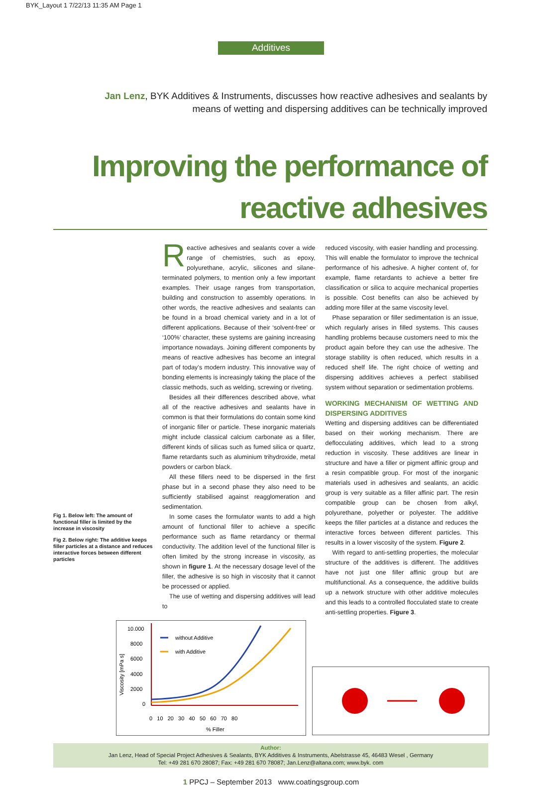BYK_Layout 1 7/22/13 11:35 AM Page 1
Additives
Jan Lenz, BYK Additives & Instruments, discusses how reactive adhesives and sealants by means of wetting and dispersing additives can be technically improved
Improving the performance of reactive adhesives
Fig 1. Below left: The amount of functional filler is limited by the increase in viscosity
Fig 2. Below right: The additive keeps filler particles at a distance and reduces interactive forces between different particles
Reactive adhesives and sealants cover a wide range of chemistries, such as epoxy, polyurethane, acrylic, silicones and silane-terminated polymers, to mention only a few important examples. Their usage ranges from transportation, building and construction to assembly operations. In other words, the reactive adhesives and sealants can be found in a broad chemical variety and in a lot of different applications. Because of their ‘solvent-free’ or ‘100%’ character, these systems are gaining increasing importance nowadays. Joining different components by means of reactive adhesives has become an integral part of today’s modern industry. This innovative way of bonding elements is increasingly taking the place of the classic methods, such as welding, screwing or riveting.
Besides all their differences described above, what all of the reactive adhesives and sealants have in common is that their formulations do contain some kind of inorganic filler or particle. These inorganic materials might include classical calcium carbonate as a filler, different kinds of silicas such as fumed silica or quartz, flame retardants such as aluminium trihydroxide, metal powders or carbon black.
All these fillers need to be dispersed in the first phase but in a second phase they also need to be sufficiently stabilised against reagglomeration and sedimentation.
In some cases the formulator wants to add a high amount of functional filler to achieve a specific performance such as flame retardancy or thermal conductivity. The addition level of the functional filler is often limited by the strong increase in viscosity, as shown in figure 1. At the necessary dosage level of the filler, the adhesive is so high in viscosity that it cannot be processed or applied.
The use of wetting and dispersing additives will lead to
reduced viscosity, with easier handling and processing. This will enable the formulator to improve the technical performance of his adhesive. A higher content of, for example, flame retardants to achieve a better fire classification or silica to acquire mechanical properties is possible. Cost benefits can also be achieved by adding more filler at the same viscosity level.
Phase separation or filler sedimentation is an issue, which regularly arises in filled systems. This causes handling problems because customers need to mix the product again before they can use the adhesive. The storage stability is often reduced, which results in a reduced shelf life. The right choice of wetting and dispersing additives achieves a perfect stabilised system without separation or sedimentation problems.
WORKING MECHANISM OF WETTING AND DISPERSING ADDITIVES
Wetting and dispersing additives can be differentiated based on their working mechanism. There are deflocculating additives, which lead to a strong reduction in viscosity. These additives are linear in structure and have a filler or pigment affinic group and a resin compatible group. For most of the inorganic materials used in adhesives and sealants, an acidic group is very suitable as a filler affinic part. The resin compatible group can be chosen from alkyl, polyurethane, polyether or polyester. The additive keeps the filler particles at a distance and reduces the interactive forces between different particles. This results in a lower viscosity of the system. Figure 2.
With regard to anti-settling properties, the molecular structure of the additives is different. The additives have not just one filler affinic group but are multifunctional. As a consequence, the additive builds up a network structure with other additive molecules and this leads to a controlled flocculated state to create anti-settling properties. Figure 3.
10.000
8000
6000
4000
2000
0
Viscosity [mPa s]
without Additive
with Additive
0 10 20 30 40 50 60 70 80
% Filler
Author:
Jan Lenz, Head of Special Project Adhesives & Sealants, BYK Additives & Instruments, Abelstrasse 45, 46483 Wesel , Germany
Tel: +49 281 670 28087; Fax: +49 281 670 78087; Jan.Lenz@altana.com; www.byk. com
1 PPCJ – September 2013 www.coatingsgroup.com